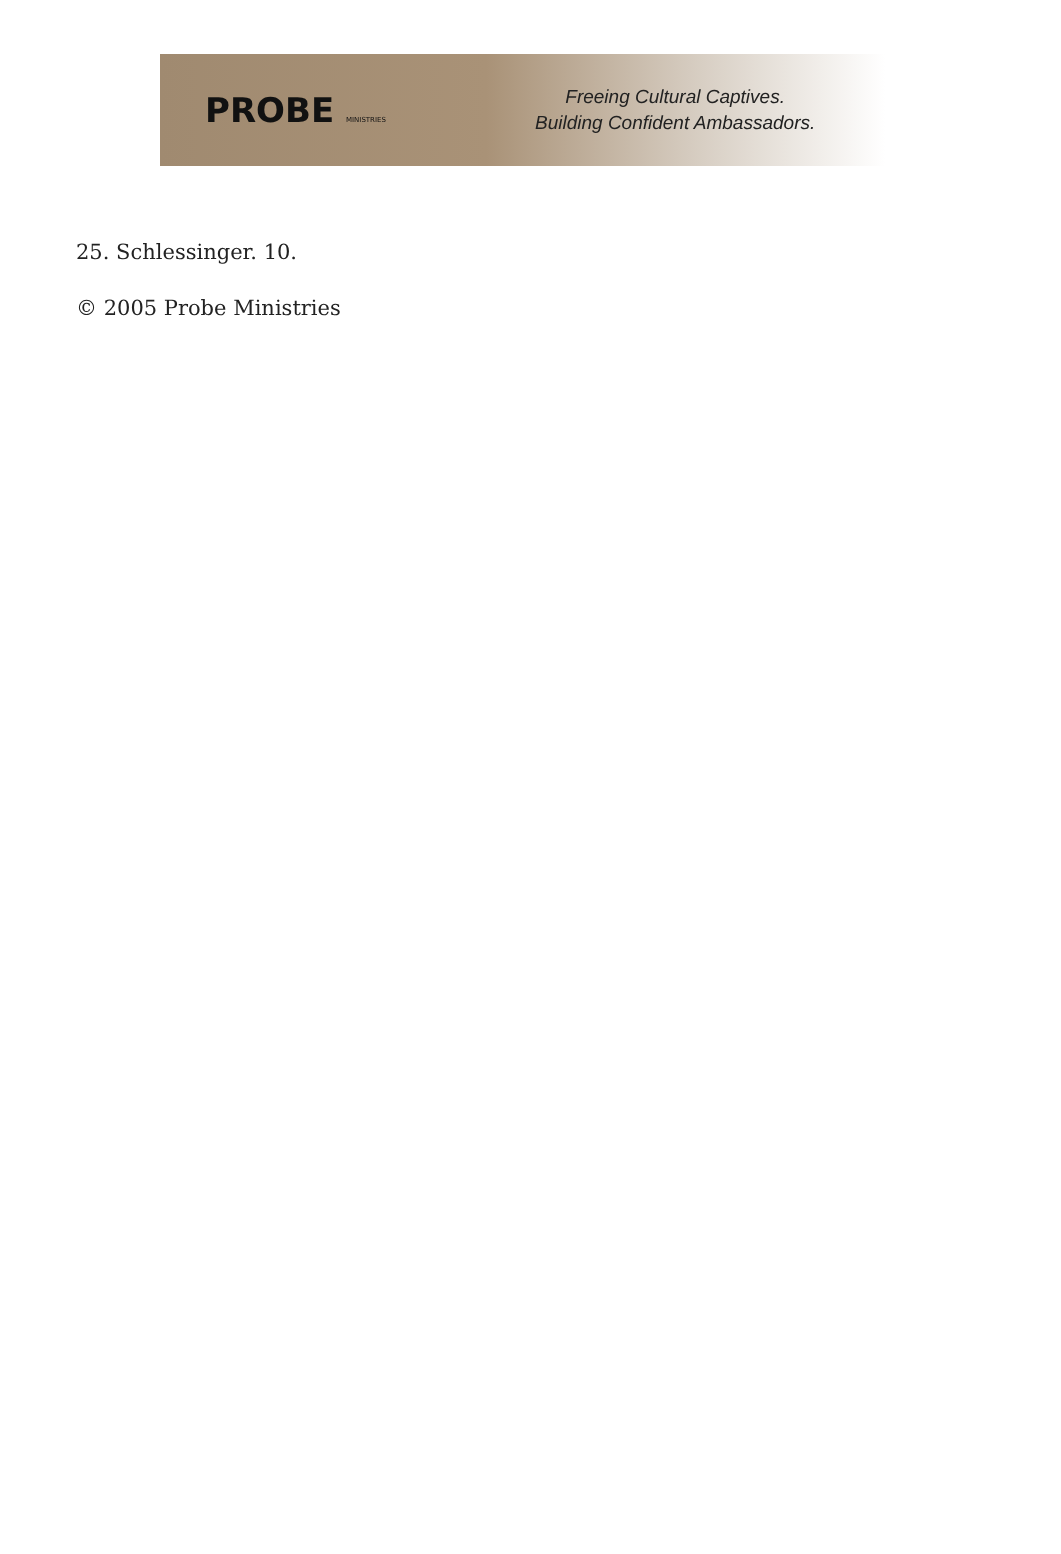PROBE MINISTRIES
Freeing Cultural Captives.
Building Confident Ambassadors.
25. Schlessinger. 10.
© 2005 Probe Ministries